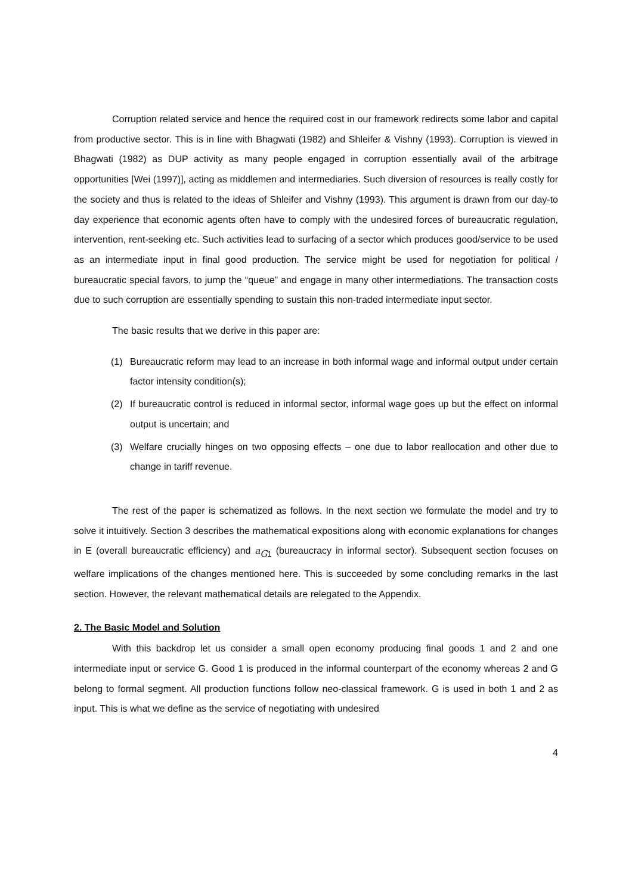Corruption related service and hence the required cost in our framework redirects some labor and capital from productive sector. This is in line with Bhagwati (1982) and Shleifer & Vishny (1993). Corruption is viewed in Bhagwati (1982) as DUP activity as many people engaged in corruption essentially avail of the arbitrage opportunities [Wei (1997)], acting as middlemen and intermediaries. Such diversion of resources is really costly for the society and thus is related to the ideas of Shleifer and Vishny (1993). This argument is drawn from our day-to day experience that economic agents often have to comply with the undesired forces of bureaucratic regulation, intervention, rent-seeking etc. Such activities lead to surfacing of a sector which produces good/service to be used as an intermediate input in final good production. The service might be used for negotiation for political / bureaucratic special favors, to jump the “queue” and engage in many other intermediations. The transaction costs due to such corruption are essentially spending to sustain this non-traded intermediate input sector.
The basic results that we derive in this paper are:
(1) Bureaucratic reform may lead to an increase in both informal wage and informal output under certain factor intensity condition(s);
(2) If bureaucratic control is reduced in informal sector, informal wage goes up but the effect on informal output is uncertain; and
(3) Welfare crucially hinges on two opposing effects – one due to labor reallocation and other due to change in tariff revenue.
The rest of the paper is schematized as follows. In the next section we formulate the model and try to solve it intuitively. Section 3 describes the mathematical expositions along with economic explanations for changes in E (overall bureaucratic efficiency) and a<sub>G1</sub> (bureaucracy in informal sector). Subsequent section focuses on welfare implications of the changes mentioned here. This is succeeded by some concluding remarks in the last section. However, the relevant mathematical details are relegated to the Appendix.
2. The Basic Model and Solution
With this backdrop let us consider a small open economy producing final goods 1 and 2 and one intermediate input or service G. Good 1 is produced in the informal counterpart of the economy whereas 2 and G belong to formal segment. All production functions follow neo-classical framework. G is used in both 1 and 2 as input. This is what we define as the service of negotiating with undesired
4